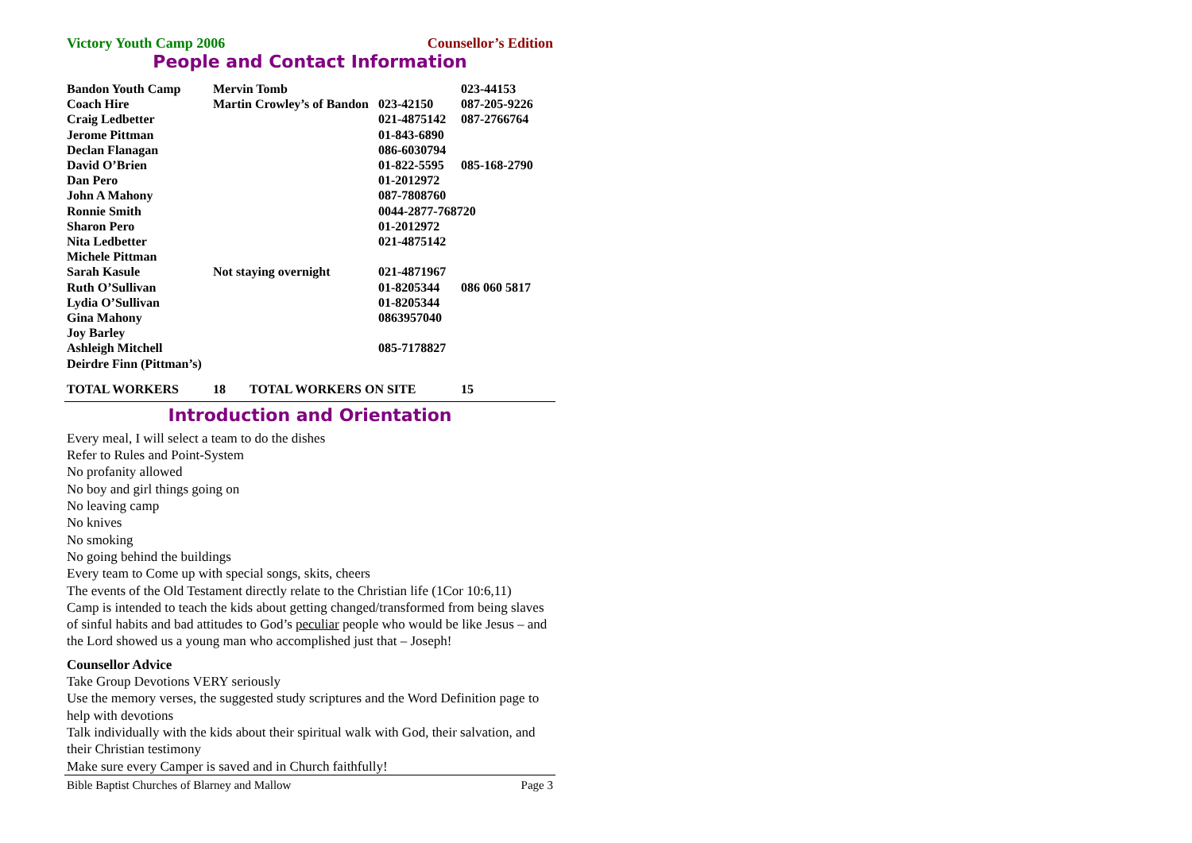Victory Youth Camp 2006 Counsellor’s Edition
People and Contact Information
| Bandon Youth Camp | Mervin Tomb | | 023-44153 |
| Coach Hire | Martin Crowley’s of Bandon | 023-42150 | 087-205-9226 |
| Craig Ledbetter | | 021-4875142 | 087-2766764 |
| Jerome Pittman | | 01-843-6890 | |
| Declan Flanagan | | 086-6030794 | |
| David O’Brien | | 01-822-5595 | 085-168-2790 |
| Dan Pero | | 01-2012972 | |
| John A Mahony | | 087-7808760 | |
| Ronnie Smith | | 0044-2877-768720 | |
| Sharon Pero | | 01-2012972 | |
| Nita Ledbetter | | 021-4875142 | |
| Michele Pittman | | | |
| Sarah Kasule | Not staying overnight | 021-4871967 | |
| Ruth O’Sullivan | | 01-8205344 | 086 060 5817 |
| Lydia O’Sullivan | | 01-8205344 | |
| Gina Mahony | | 0863957040 | |
| Joy Barley | | | |
| Ashleigh Mitchell | | 085-7178827 | |
| Deirdre Finn (Pittman’s) | | | |
TOTAL WORKERS 18 TOTAL WORKERS ON SITE 15
Introduction and Orientation
Every meal, I will select a team to do the dishes
Refer to Rules and Point-System
No profanity allowed
No boy and girl things going on
No leaving camp
No knives
No smoking
No going behind the buildings
Every team to Come up with special songs, skits, cheers
The events of the Old Testament directly relate to the Christian life (1Cor 10:6,11)
Camp is intended to teach the kids about getting changed/transformed from being slaves of sinful habits and bad attitudes to God’s peculiar people who would be like Jesus – and the Lord showed us a young man who accomplished just that – Joseph!
Counsellor Advice
Take Group Devotions VERY seriously
Use the memory verses, the suggested study scriptures and the Word Definition page to help with devotions
Talk individually with the kids about their spiritual walk with God, their salvation, and their Christian testimony
Make sure every Camper is saved and in Church faithfully!
Bible Baptist Churches of Blarney and Mallow Page 3